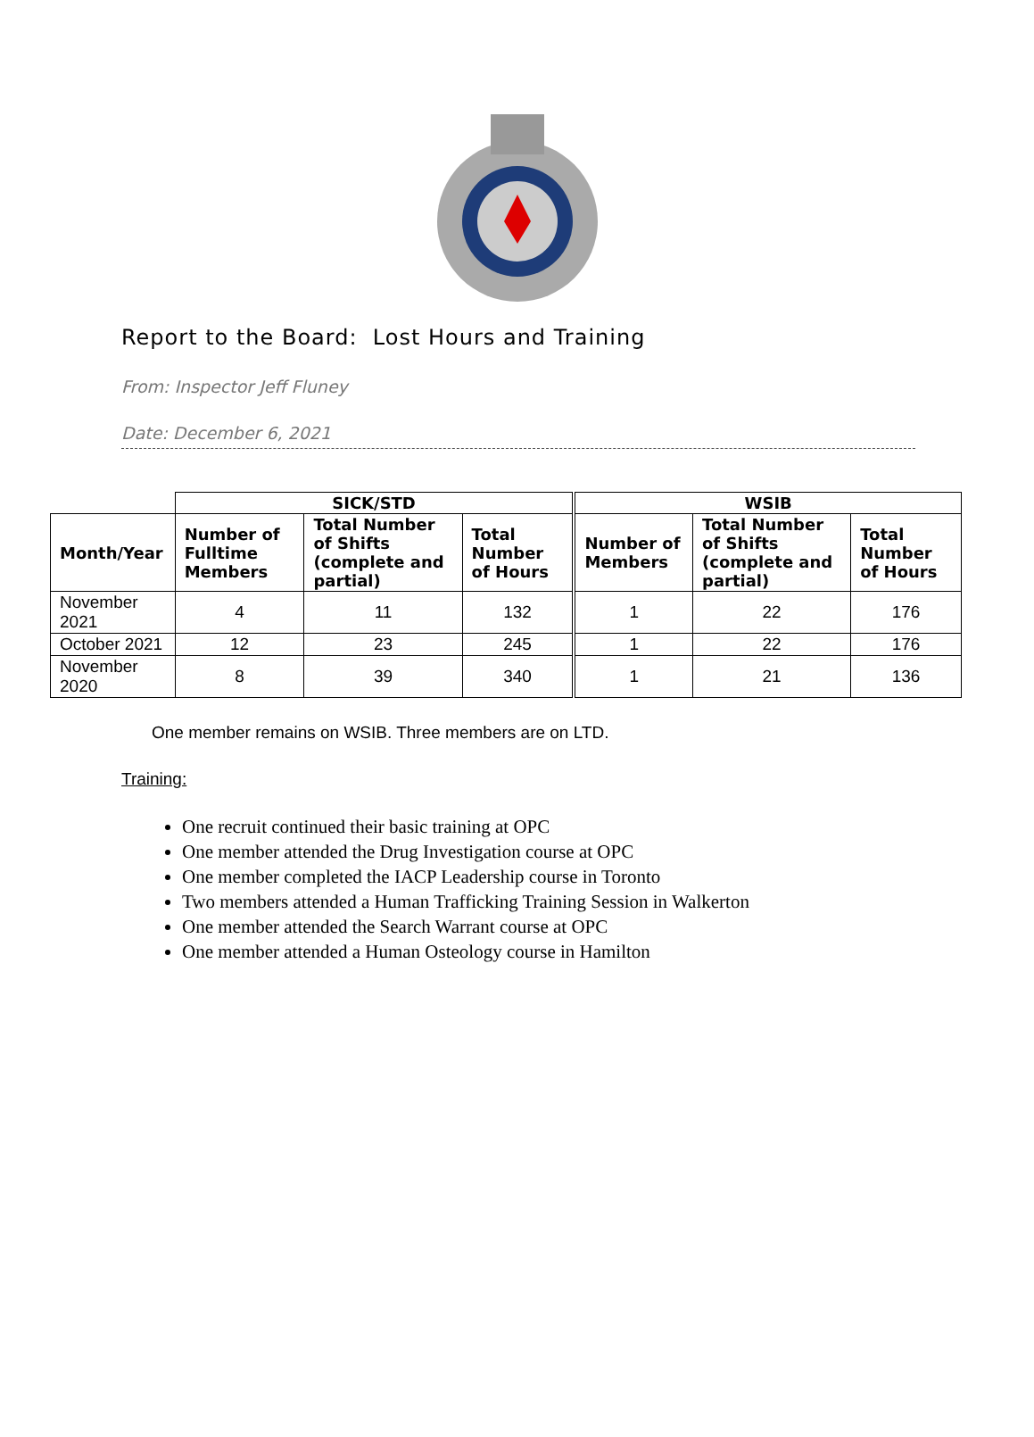Report to the Board: Lost Hours and Training
From: Inspector Jeff Fluney
Date: December 6, 2021
| | SICK/STD | | | WSIB | | |
| Month/Year | Number of Fulltime Members | Total Number of Shifts (complete and partial) | Total Number of Hours | Number of Members | Total Number of Shifts (complete and partial) | Total Number of Hours |
| November 2021 | 4 | 11 | 132 | 1 | 22 | 176 |
| October 2021 | 12 | 23 | 245 | 1 | 22 | 176 |
| November 2020 | 8 | 39 | 340 | 1 | 21 | 136 |
One member remains on WSIB. Three members are on LTD.
Training:
One recruit continued their basic training at OPC
One member attended the Drug Investigation course at OPC
One member completed the IACP Leadership course in Toronto
Two members attended a Human Trafficking Training Session in Walkerton
One member attended the Search Warrant course at OPC
One member attended a Human Osteology course in Hamilton